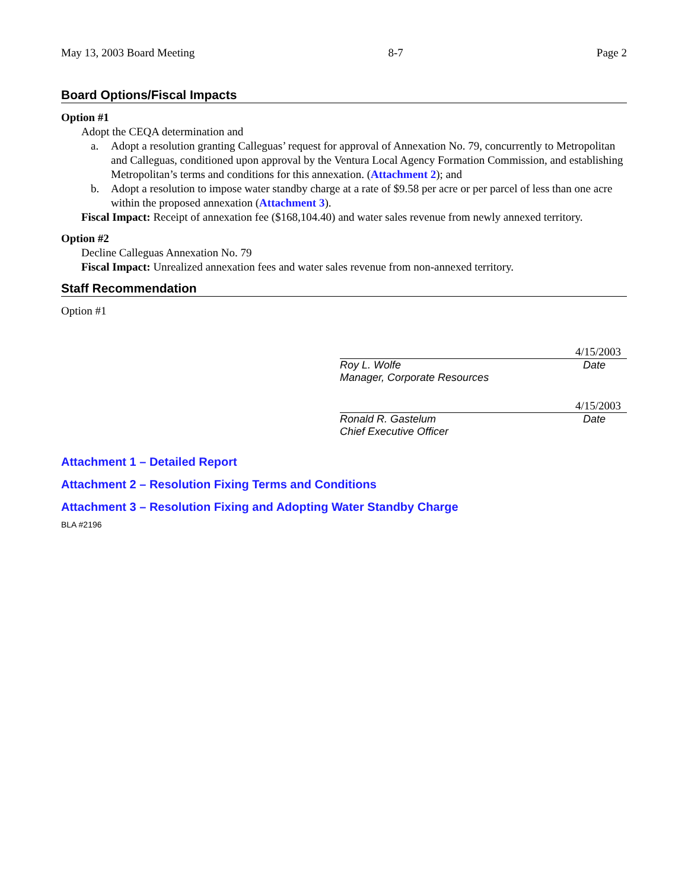May 13, 2003 Board Meeting 8-7 Page 2
Board Options/Fiscal Impacts
Option #1
Adopt the CEQA determination and
a. Adopt a resolution granting Calleguas’ request for approval of Annexation No. 79, concurrently to Metropolitan and Calleguas, conditioned upon approval by the Ventura Local Agency Formation Commission, and establishing Metropolitan’s terms and conditions for this annexation. (Attachment 2); and
b. Adopt a resolution to impose water standby charge at a rate of $9.58 per acre or per parcel of less than one acre within the proposed annexation (Attachment 3).
Fiscal Impact: Receipt of annexation fee ($168,104.40) and water sales revenue from newly annexed territory.
Option #2
Decline Calleguas Annexation No. 79
Fiscal Impact: Unrealized annexation fees and water sales revenue from non-annexed territory.
Staff Recommendation
Option #1
4/15/2003
Roy L. Wolfe Date
Manager, Corporate Resources
4/15/2003
Ronald R. Gastelum Date
Chief Executive Officer
Attachment 1 – Detailed Report
Attachment 2 – Resolution Fixing Terms and Conditions
Attachment 3 – Resolution Fixing and Adopting Water Standby Charge
BLA #2196